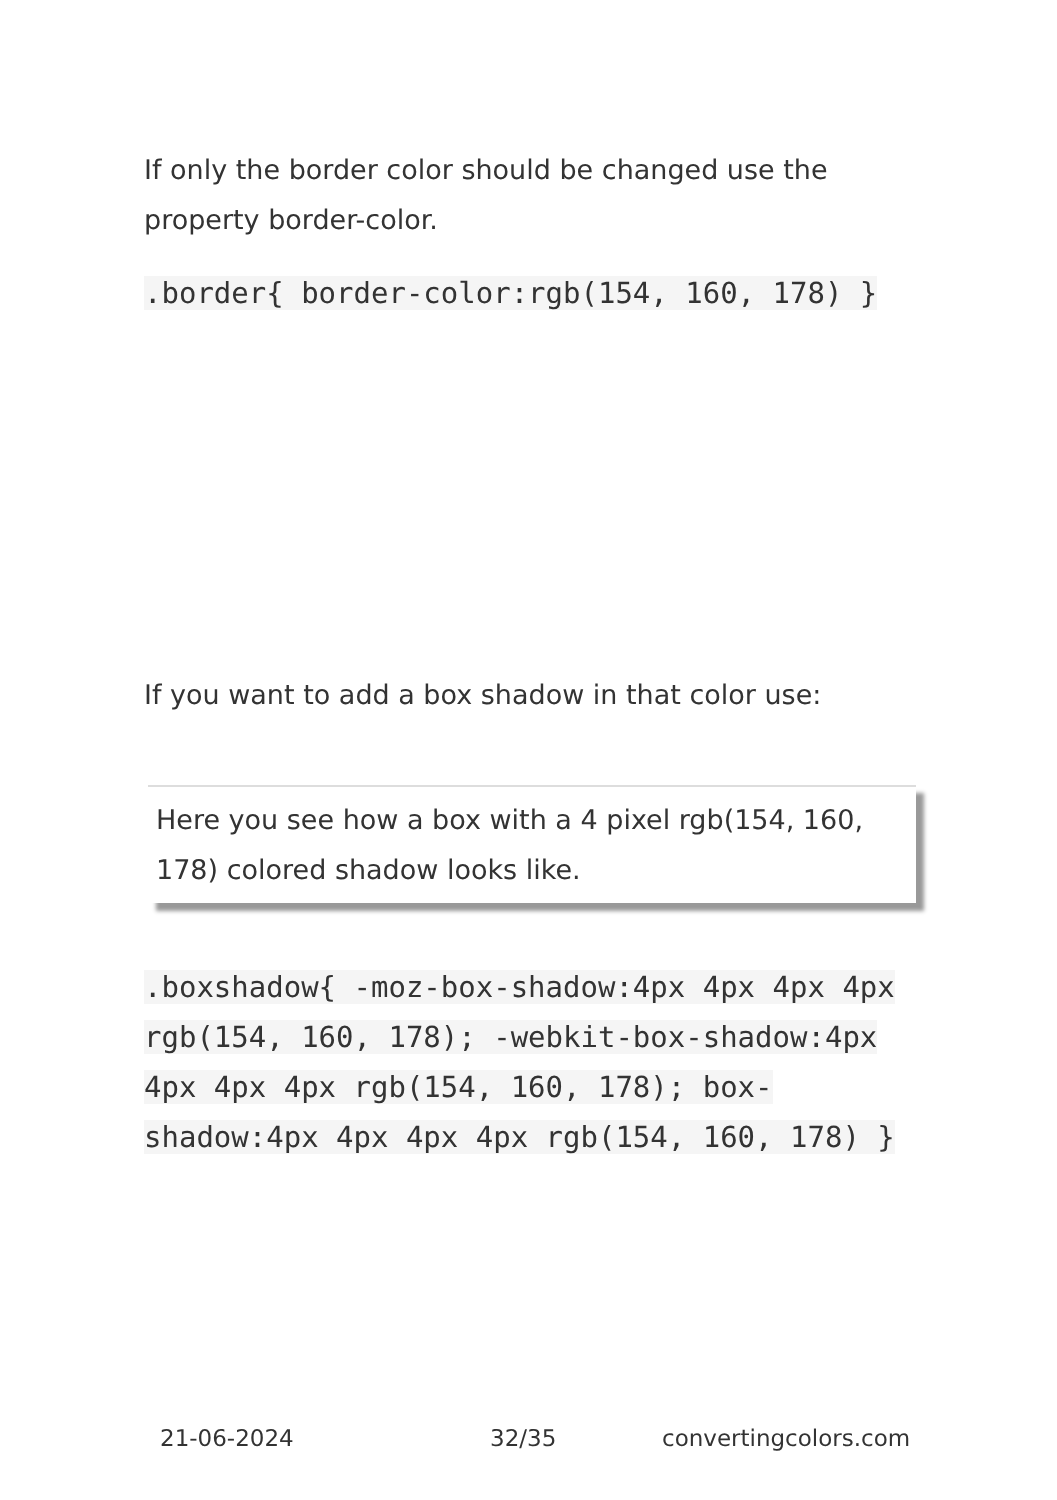If only the border color should be changed use the property border-color.
.border{ border-color:rgb(154, 160, 178) }
If you want to add a box shadow in that color use:
Here you see how a box with a 4 pixel rgb(154, 160, 178) colored shadow looks like.
.boxshadow{ -moz-box-shadow:4px 4px 4px 4px rgb(154, 160, 178); -webkit-box-shadow:4px 4px 4px 4px rgb(154, 160, 178); box-shadow:4px 4px 4px 4px rgb(154, 160, 178) }
21-06-2024 32/35 convertingcolors.com